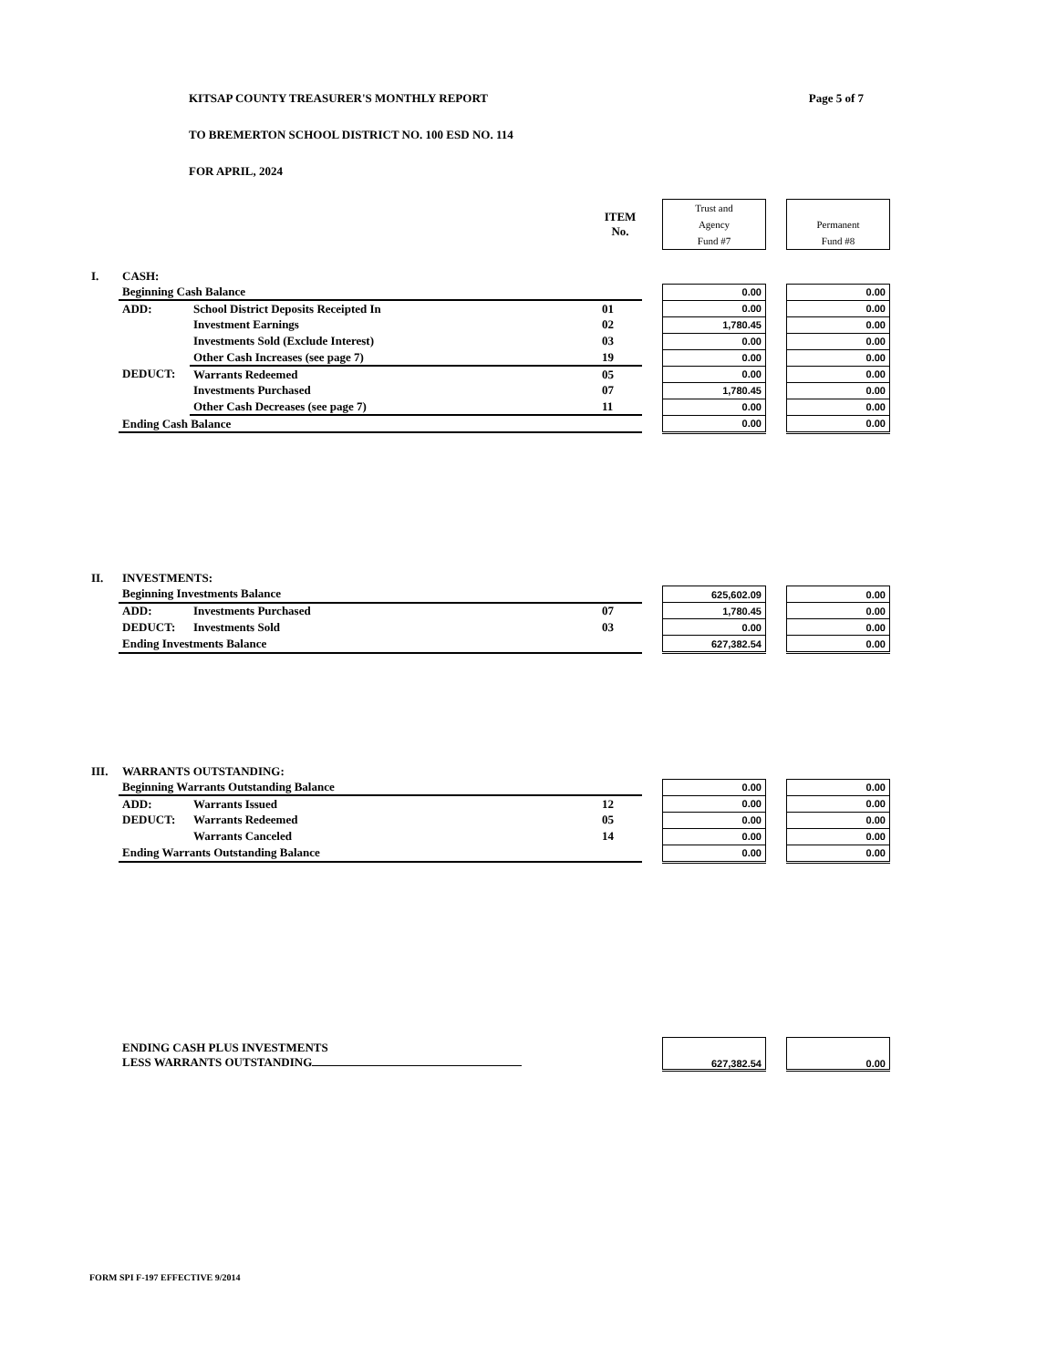KITSAP COUNTY TREASURER'S MONTHLY REPORT Page 5 of 7
TO BREMERTON SCHOOL DISTRICT NO. 100 ESD NO. 114
FOR APRIL, 2024
| | | | ITEM No. | | Trust and Agency Fund #7 | | Permanent Fund #8 |
| I. | CASH: | | | | | | |
| | Beginning Cash Balance | | | | 0.00 | | 0.00 |
| | ADD: | School District Deposits Receipted In | 01 | | 0.00 | | 0.00 |
| | | Investment Earnings | 02 | | 1,780.45 | | 0.00 |
| | | Investments Sold (Exclude Interest) | 03 | | 0.00 | | 0.00 |
| | | Other Cash Increases (see page 7) | 19 | | 0.00 | | 0.00 |
| | DEDUCT: | Warrants Redeemed | 05 | | 0.00 | | 0.00 |
| | | Investments Purchased | 07 | | 1,780.45 | | 0.00 |
| | | Other Cash Decreases (see page 7) | 11 | | 0.00 | | 0.00 |
| | Ending Cash Balance | | | | 0.00 | | 0.00 |
| II. | INVESTMENTS: | | | | | | |
| | Beginning Investments Balance | | | | 625,602.09 | | 0.00 |
| | ADD: | Investments Purchased | 07 | | 1,780.45 | | 0.00 |
| | DEDUCT: | Investments Sold | 03 | | 0.00 | | 0.00 |
| | Ending Investments Balance | | | | 627,382.54 | | 0.00 |
| III. | WARRANTS OUTSTANDING: | | | | | | |
| | Beginning Warrants Outstanding Balance | | | | 0.00 | | 0.00 |
| | ADD: | Warrants Issued | 12 | | 0.00 | | 0.00 |
| | DEDUCT: | Warrants Redeemed | 05 | | 0.00 | | 0.00 |
| | | Warrants Canceled | 14 | | 0.00 | | 0.00 |
| | Ending Warrants Outstanding Balance | | | | 0.00 | | 0.00 |
| | ENDING CASH PLUS INVESTMENTS LESS WARRANTS OUTSTANDING | | | | 627,382.54 | | 0.00 |
FORM SPI F-197 EFFECTIVE 9/2014